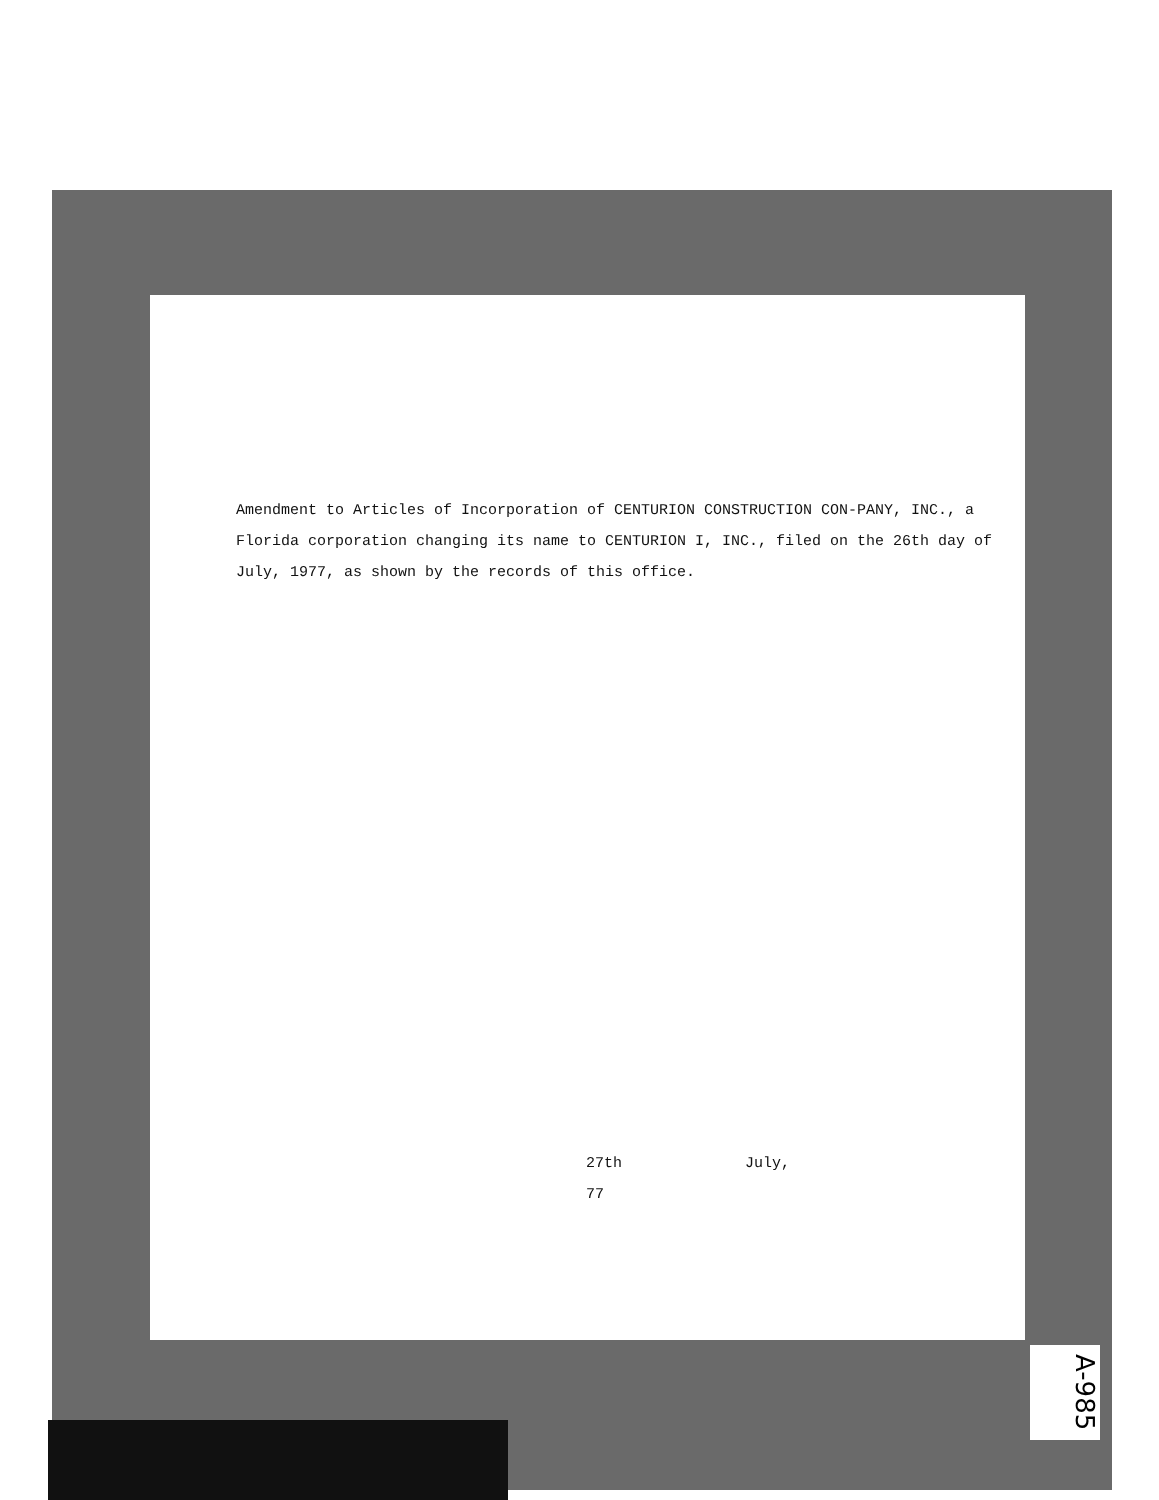Amendment to Articles of Incorporation of CENTURION CONSTRUCTION CON-PANY, INC., a Florida corporation changing its name to CENTURION I, INC., filed on the 26th day of July, 1977, as shown by the records of this office.
27th July,
77
A-985